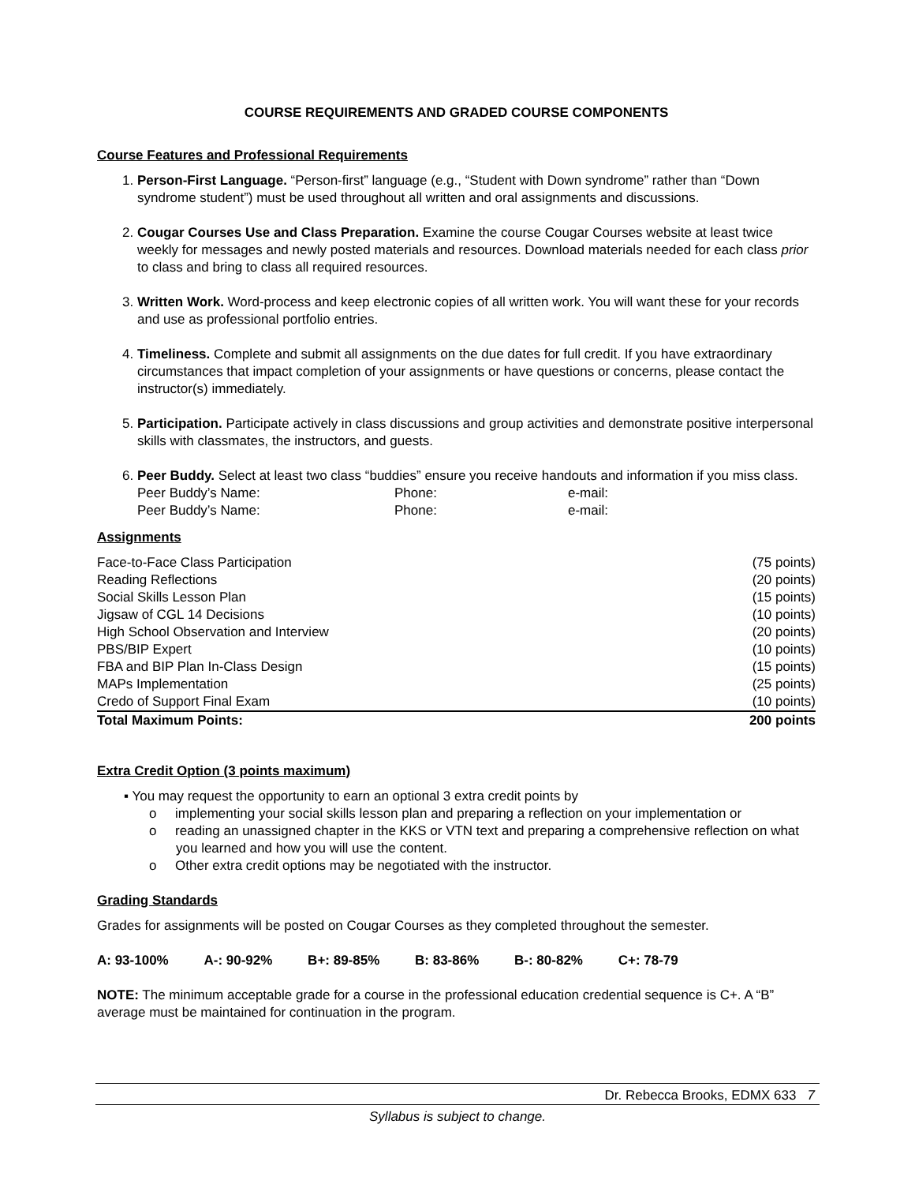COURSE REQUIREMENTS AND GRADED COURSE COMPONENTS
Course Features and Professional Requirements
1. Person-First Language. “Person-first” language (e.g., “Student with Down syndrome” rather than “Down syndrome student”) must be used throughout all written and oral assignments and discussions.
2. Cougar Courses Use and Class Preparation. Examine the course Cougar Courses website at least twice weekly for messages and newly posted materials and resources. Download materials needed for each class prior to class and bring to class all required resources.
3. Written Work. Word-process and keep electronic copies of all written work. You will want these for your records and use as professional portfolio entries.
4. Timeliness. Complete and submit all assignments on the due dates for full credit. If you have extraordinary circumstances that impact completion of your assignments or have questions or concerns, please contact the instructor(s) immediately.
5. Participation. Participate actively in class discussions and group activities and demonstrate positive interpersonal skills with classmates, the instructors, and guests.
6. Peer Buddy. Select at least two class “buddies” ensure you receive handouts and information if you miss class.
| Peer Buddy’s Name: | Phone: | e-mail: |
| Peer Buddy’s Name: | Phone: | e-mail: |
Assignments
| Face-to-Face Class Participation | (75 points) |
| Reading Reflections | (20 points) |
| Social Skills Lesson Plan | (15 points) |
| Jigsaw of CGL 14 Decisions | (10 points) |
| High School Observation and Interview | (20 points) |
| PBS/BIP Expert | (10 points) |
| FBA and BIP Plan In-Class Design | (15 points) |
| MAPs Implementation | (25 points) |
| Credo of Support Final Exam | (10 points) |
| Total Maximum Points: | 200 points |
Extra Credit Option (3 points maximum)
▪ You may request the opportunity to earn an optional 3 extra credit points by
o implementing your social skills lesson plan and preparing a reflection on your implementation or
o reading an unassigned chapter in the KKS or VTN text and preparing a comprehensive reflection on what you learned and how you will use the content.
o Other extra credit options may be negotiated with the instructor.
Grading Standards
Grades for assignments will be posted on Cougar Courses as they completed throughout the semester.
A: 93-100% A-: 90-92% B+: 89-85% B: 83-86% B-: 80-82% C+: 78-79
NOTE: The minimum acceptable grade for a course in the professional education credential sequence is C+. A “B” average must be maintained for continuation in the program.
Dr. Rebecca Brooks, EDMX 633 7
Syllabus is subject to change.